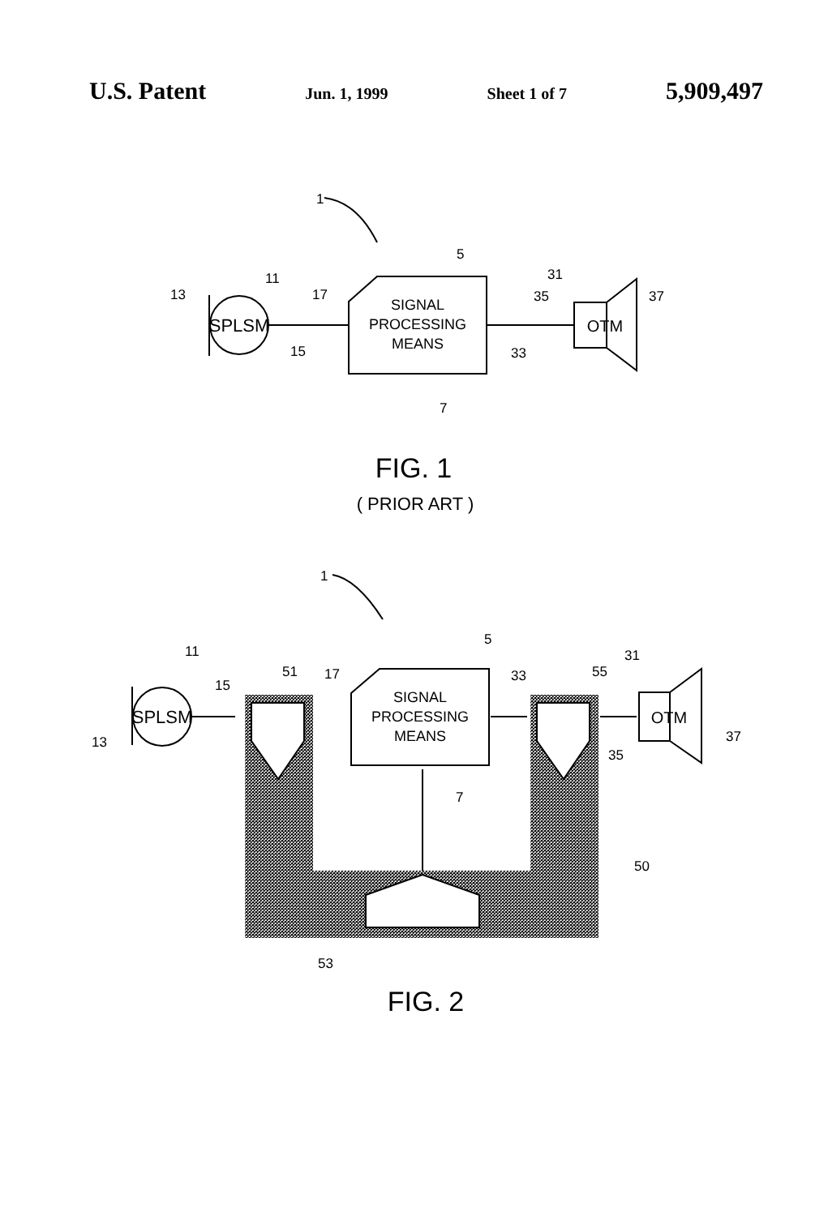U.S. Patent Jun. 1, 1999 Sheet 1 of 7 5,909,497
SPLSM
SIGNAL
PROCESSING
MEANS
OTM
1
5
11
13
17
15
31
35
37
33
7
FIG. 1
( PRIOR ART )
SPLSM
SIGNAL
PROCESSING
MEANS
OTM
1
5
11
13
15
51
17
33
55
31
35
37
7
50
53
FIG. 2